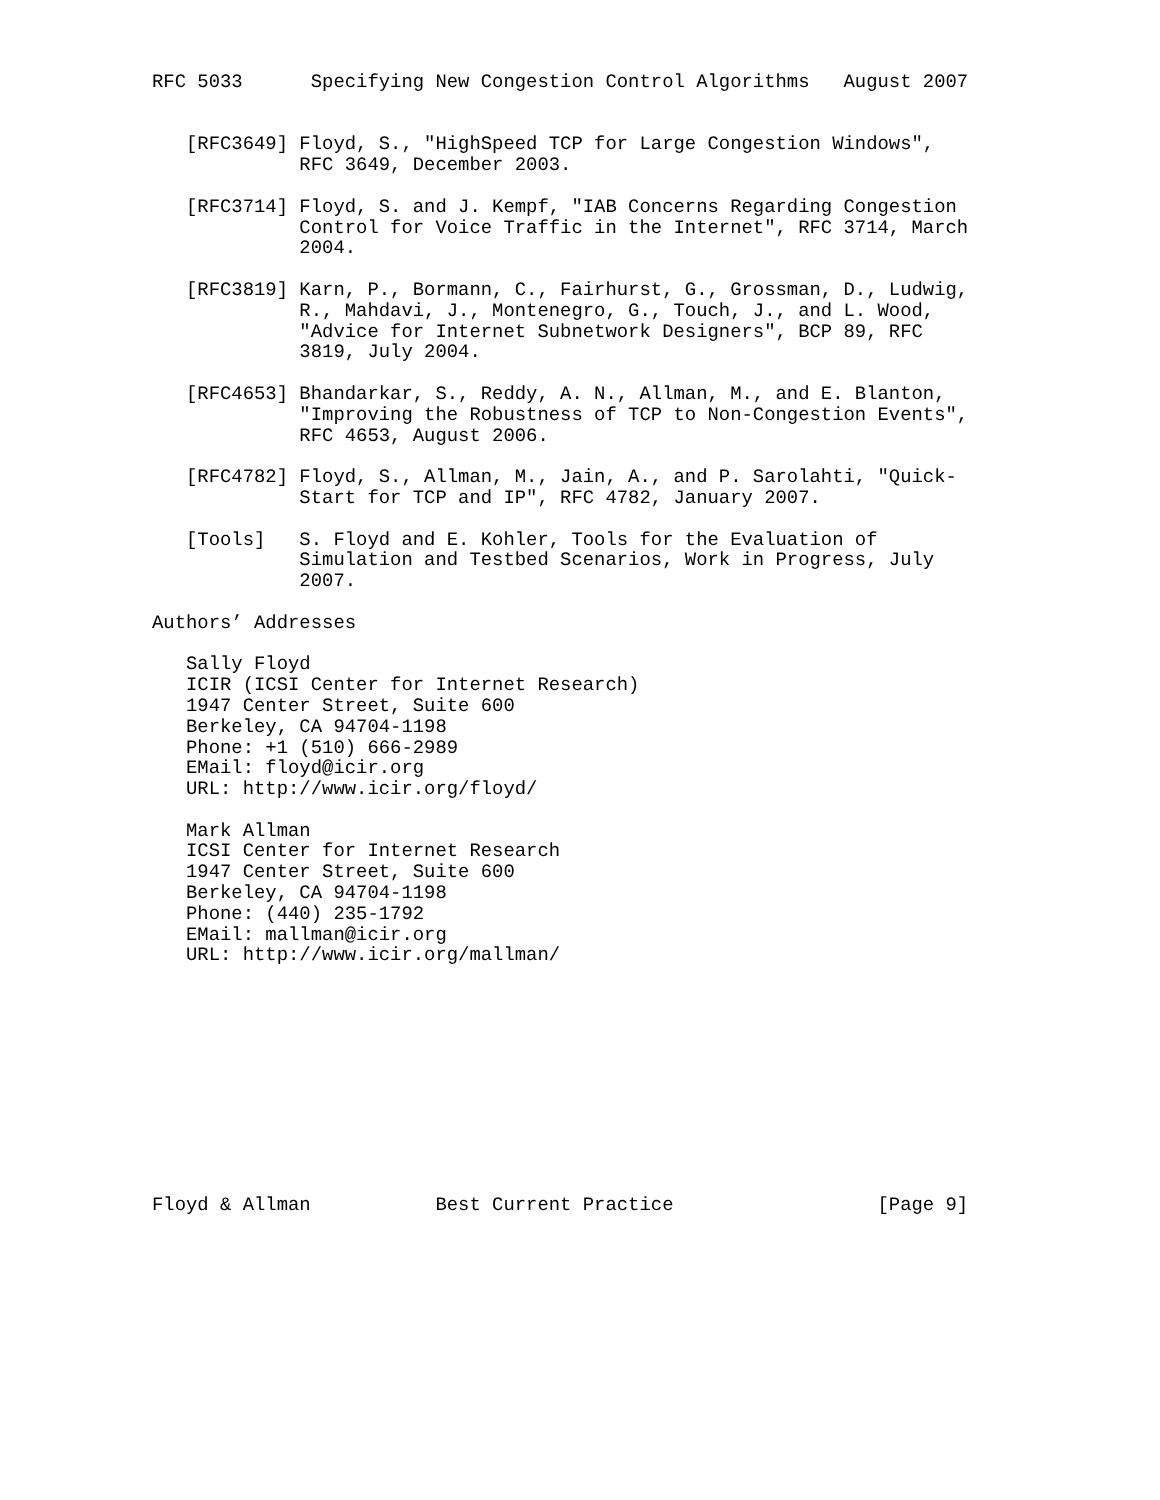RFC 5033      Specifying New Congestion Control Algorithms   August 2007


   [RFC3649] Floyd, S., "HighSpeed TCP for Large Congestion Windows",
             RFC 3649, December 2003.

   [RFC3714] Floyd, S. and J. Kempf, "IAB Concerns Regarding Congestion
             Control for Voice Traffic in the Internet", RFC 3714, March
             2004.

   [RFC3819] Karn, P., Bormann, C., Fairhurst, G., Grossman, D., Ludwig,
             R., Mahdavi, J., Montenegro, G., Touch, J., and L. Wood,
             "Advice for Internet Subnetwork Designers", BCP 89, RFC
             3819, July 2004.

   [RFC4653] Bhandarkar, S., Reddy, A. N., Allman, M., and E. Blanton,
             "Improving the Robustness of TCP to Non-Congestion Events",
             RFC 4653, August 2006.

   [RFC4782] Floyd, S., Allman, M., Jain, A., and P. Sarolahti, "Quick-
             Start for TCP and IP", RFC 4782, January 2007.

   [Tools]   S. Floyd and E. Kohler, Tools for the Evaluation of
             Simulation and Testbed Scenarios, Work in Progress, July
             2007.

Authors’ Addresses

   Sally Floyd
   ICIR (ICSI Center for Internet Research)
   1947 Center Street, Suite 600
   Berkeley, CA 94704-1198
   Phone: +1 (510) 666-2989
   EMail: floyd@icir.org
   URL: http://www.icir.org/floyd/

   Mark Allman
   ICSI Center for Internet Research
   1947 Center Street, Suite 600
   Berkeley, CA 94704-1198
   Phone: (440) 235-1792
   EMail: mallman@icir.org
   URL: http://www.icir.org/mallman/











Floyd & Allman           Best Current Practice                  [Page 9]